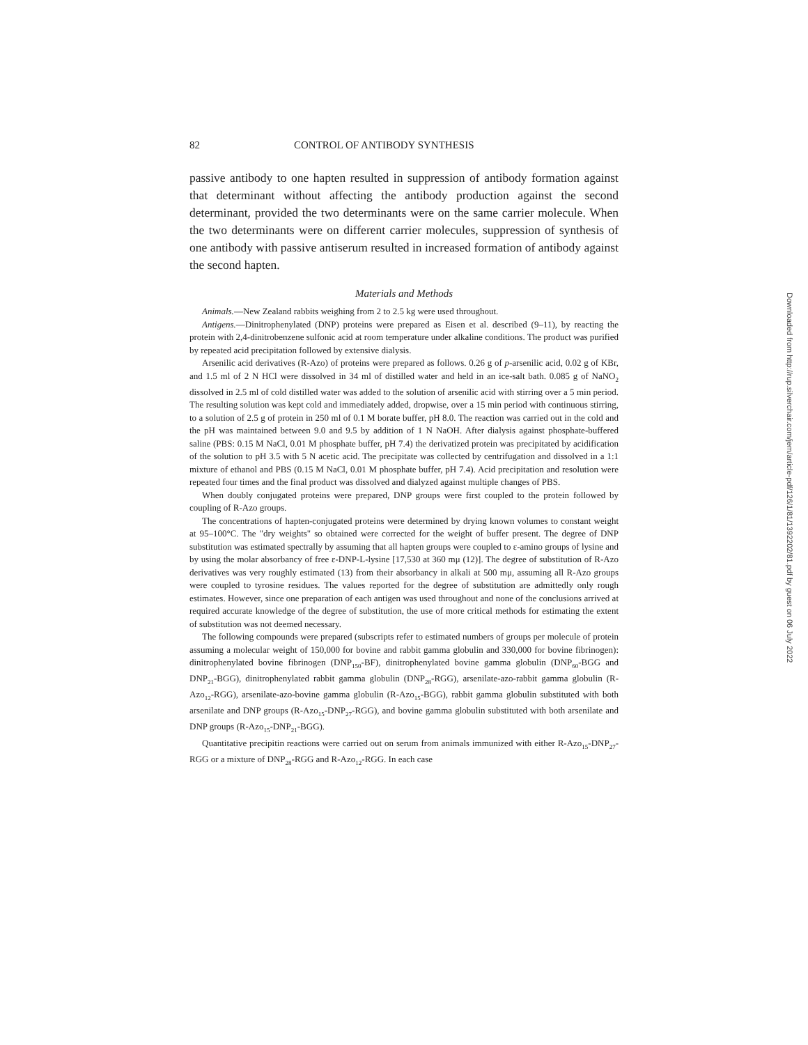82 CONTROL OF ANTIBODY SYNTHESIS
passive antibody to one hapten resulted in suppression of antibody formation against that determinant without affecting the antibody production against the second determinant, provided the two determinants were on the same carrier molecule. When the two determinants were on different carrier molecules, suppression of synthesis of one antibody with passive antiserum resulted in increased formation of antibody against the second hapten.
Materials and Methods
Animals.—New Zealand rabbits weighing from 2 to 2.5 kg were used throughout.
Antigens.—Dinitrophenylated (DNP) proteins were prepared as Eisen et al. described (9–11), by reacting the protein with 2,4-dinitrobenzene sulfonic acid at room temperature under alkaline conditions. The product was purified by repeated acid precipitation followed by extensive dialysis.
Arsenilic acid derivatives (R-Azo) of proteins were prepared as follows. 0.26 g of p-arsenilic acid, 0.02 g of KBr, and 1.5 ml of 2 N HCl were dissolved in 34 ml of distilled water and held in an ice-salt bath. 0.085 g of NaNO<sub>2</sub> dissolved in 2.5 ml of cold distilled water was added to the solution of arsenilic acid with stirring over a 5 min period. The resulting solution was kept cold and immediately added, dropwise, over a 15 min period with continuous stirring, to a solution of 2.5 g of protein in 250 ml of 0.1 M borate buffer, pH 8.0. The reaction was carried out in the cold and the pH was maintained between 9.0 and 9.5 by addition of 1 N NaOH. After dialysis against phosphate-buffered saline (PBS: 0.15 M NaCl, 0.01 M phosphate buffer, pH 7.4) the derivatized protein was precipitated by acidification of the solution to pH 3.5 with 5 N acetic acid. The precipitate was collected by centrifugation and dissolved in a 1:1 mixture of ethanol and PBS (0.15 M NaCl, 0.01 M phosphate buffer, pH 7.4). Acid precipitation and resolution were repeated four times and the final product was dissolved and dialyzed against multiple changes of PBS.
When doubly conjugated proteins were prepared, DNP groups were first coupled to the protein followed by coupling of R-Azo groups.
The concentrations of hapten-conjugated proteins were determined by drying known volumes to constant weight at 95–100°C. The "dry weights" so obtained were corrected for the weight of buffer present. The degree of DNP substitution was estimated spectrally by assuming that all hapten groups were coupled to ε-amino groups of lysine and by using the molar absorbancy of free ε-DNP-L-lysine [17,530 at 360 mμ (12)]. The degree of substitution of R-Azo derivatives was very roughly estimated (13) from their absorbancy in alkali at 500 mμ, assuming all R-Azo groups were coupled to tyrosine residues. The values reported for the degree of substitution are admittedly only rough estimates. However, since one preparation of each antigen was used throughout and none of the conclusions arrived at required accurate knowledge of the degree of substitution, the use of more critical methods for estimating the extent of substitution was not deemed necessary.
The following compounds were prepared (subscripts refer to estimated numbers of groups per molecule of protein assuming a molecular weight of 150,000 for bovine and rabbit gamma globulin and 330,000 for bovine fibrinogen): dinitrophenylated bovine fibrinogen (DNP<sub>150</sub>-BF), dinitrophenylated bovine gamma globulin (DNP<sub>60</sub>-BGG and DNP<sub>21</sub>-BGG), dinitrophenylated rabbit gamma globulin (DNP<sub>28</sub>-RGG), arsenilate-azo-rabbit gamma globulin (R-Azo<sub>12</sub>-RGG), arsenilate-azo-bovine gamma globulin (R-Azo<sub>15</sub>-BGG), rabbit gamma globulin substituted with both arsenilate and DNP groups (R-Azo<sub>15</sub>-DNP<sub>27</sub>-RGG), and bovine gamma globulin substituted with both arsenilate and DNP groups (R-Azo<sub>15</sub>-DNP<sub>21</sub>-BGG).
Quantitative precipitin reactions were carried out on serum from animals immunized with either R-Azo<sub>15</sub>-DNP<sub>27</sub>-RGG or a mixture of DNP<sub>28</sub>-RGG and R-Azo<sub>12</sub>-RGG. In each case
Downloaded from http://rup.silverchair.com/jem/article-pdf/126/1/81/1392202/81.pdf by guest on 06 July 2022